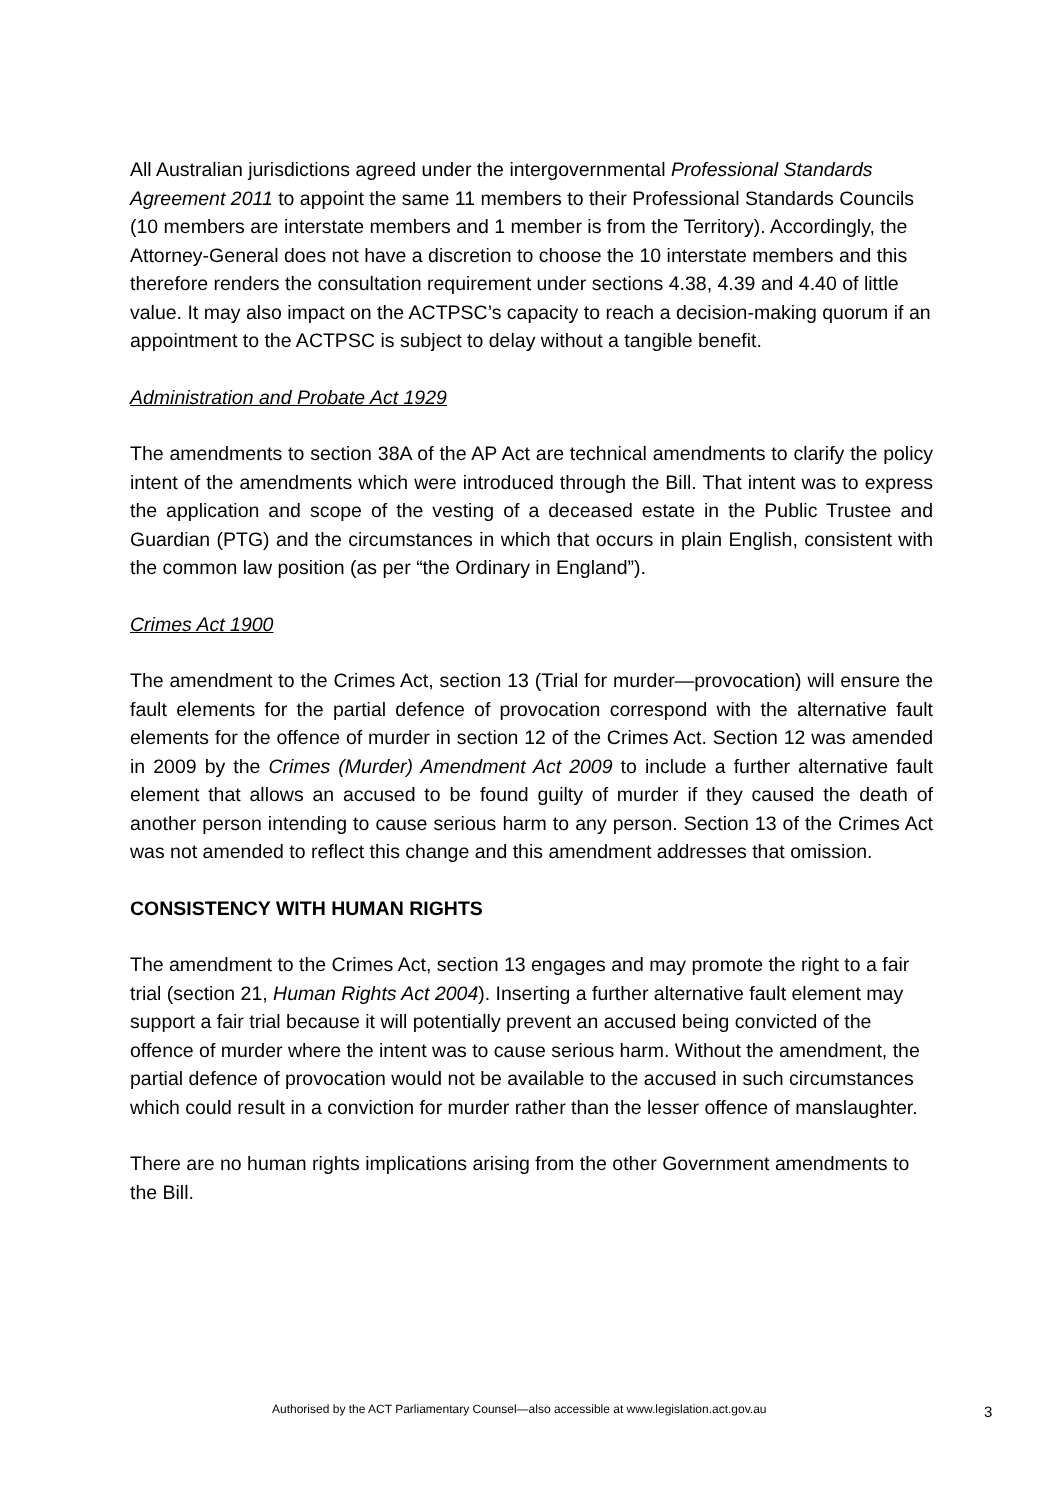All Australian jurisdictions agreed under the intergovernmental Professional Standards Agreement 2011 to appoint the same 11 members to their Professional Standards Councils (10 members are interstate members and 1 member is from the Territory). Accordingly, the Attorney-General does not have a discretion to choose the 10 interstate members and this therefore renders the consultation requirement under sections 4.38, 4.39 and 4.40 of little value. It may also impact on the ACTPSC’s capacity to reach a decision-making quorum if an appointment to the ACTPSC is subject to delay without a tangible benefit.
Administration and Probate Act 1929
The amendments to section 38A of the AP Act are technical amendments to clarify the policy intent of the amendments which were introduced through the Bill. That intent was to express the application and scope of the vesting of a deceased estate in the Public Trustee and Guardian (PTG) and the circumstances in which that occurs in plain English, consistent with the common law position (as per “the Ordinary in England”).
Crimes Act 1900
The amendment to the Crimes Act, section 13 (Trial for murder—provocation) will ensure the fault elements for the partial defence of provocation correspond with the alternative fault elements for the offence of murder in section 12 of the Crimes Act. Section 12 was amended in 2009 by the Crimes (Murder) Amendment Act 2009 to include a further alternative fault element that allows an accused to be found guilty of murder if they caused the death of another person intending to cause serious harm to any person. Section 13 of the Crimes Act was not amended to reflect this change and this amendment addresses that omission.
CONSISTENCY WITH HUMAN RIGHTS
The amendment to the Crimes Act, section 13 engages and may promote the right to a fair trial (section 21, Human Rights Act 2004). Inserting a further alternative fault element may support a fair trial because it will potentially prevent an accused being convicted of the offence of murder where the intent was to cause serious harm. Without the amendment, the partial defence of provocation would not be available to the accused in such circumstances which could result in a conviction for murder rather than the lesser offence of manslaughter.
There are no human rights implications arising from the other Government amendments to the Bill.
Authorised by the ACT Parliamentary Counsel—also accessible at www.legislation.act.gov.au 3